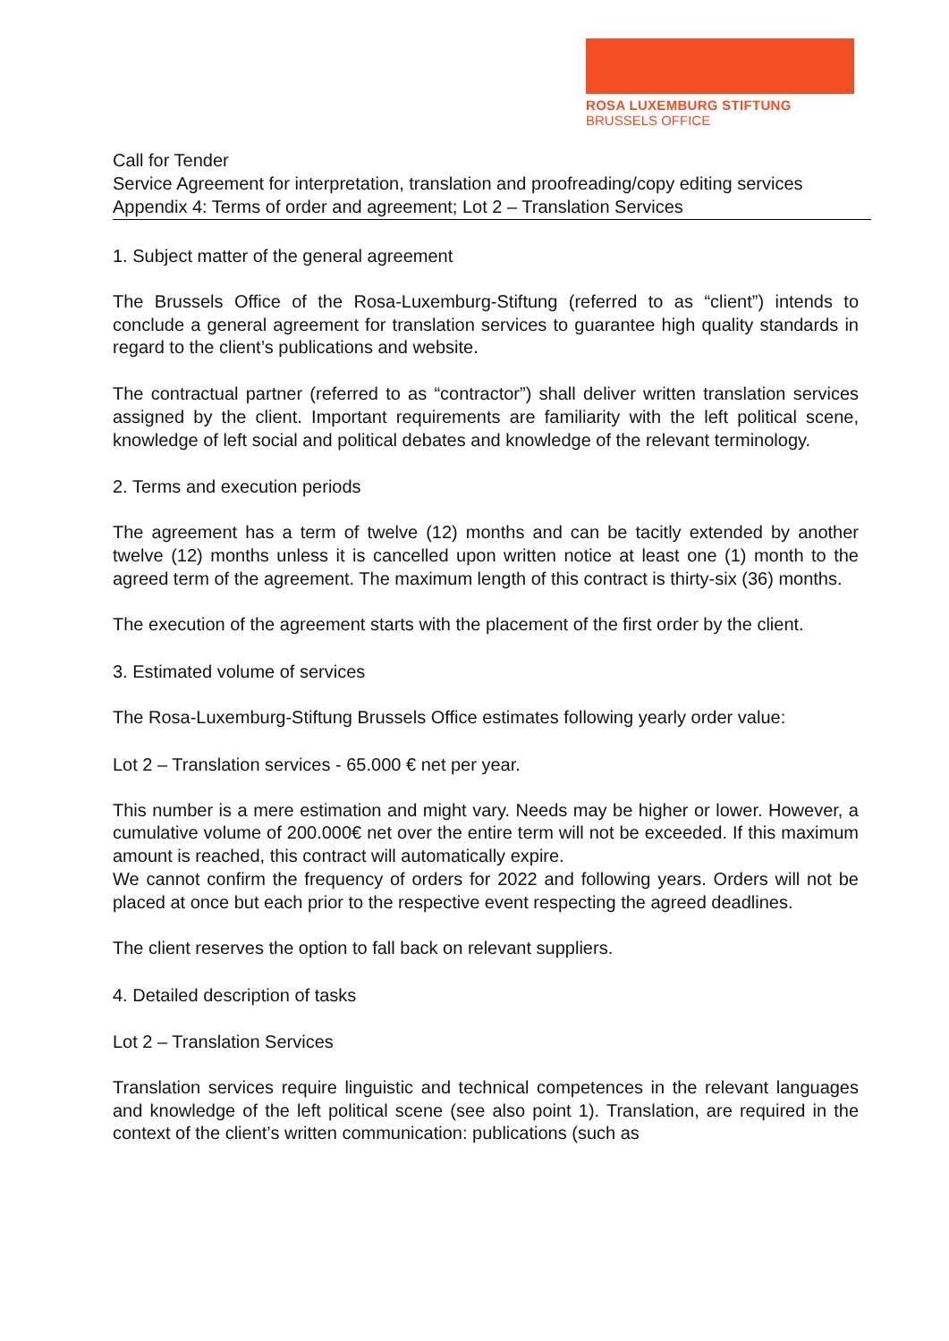ROSA LUXEMBURG STIFTUNG
BRUSSELS OFFICE
Call for Tender
Service Agreement for interpretation, translation and proofreading/copy editing services
Appendix 4: Terms of order and agreement; Lot 2 – Translation Services
1. Subject matter of the general agreement
The Brussels Office of the Rosa-Luxemburg-Stiftung (referred to as “client”) intends to conclude a general agreement for translation services to guarantee high quality standards in regard to the client’s publications and website.
The contractual partner (referred to as “contractor”) shall deliver written translation services assigned by the client. Important requirements are familiarity with the left political scene, knowledge of left social and political debates and knowledge of the relevant terminology.
2. Terms and execution periods
The agreement has a term of twelve (12) months and can be tacitly extended by another twelve (12) months unless it is cancelled upon written notice at least one (1) month to the agreed term of the agreement. The maximum length of this contract is thirty-six (36) months.
The execution of the agreement starts with the placement of the first order by the client.
3. Estimated volume of services
The Rosa-Luxemburg-Stiftung Brussels Office estimates following yearly order value:
Lot 2 – Translation services - 65.000 € net per year.
This number is a mere estimation and might vary. Needs may be higher or lower. However, a cumulative volume of 200.000€ net over the entire term will not be exceeded. If this maximum amount is reached, this contract will automatically expire.
We cannot confirm the frequency of orders for 2022 and following years. Orders will not be placed at once but each prior to the respective event respecting the agreed deadlines.
The client reserves the option to fall back on relevant suppliers.
4. Detailed description of tasks
Lot 2 – Translation Services
Translation services require linguistic and technical competences in the relevant languages and knowledge of the left political scene (see also point 1). Translation, are required in the context of the client’s written communication: publications (such as